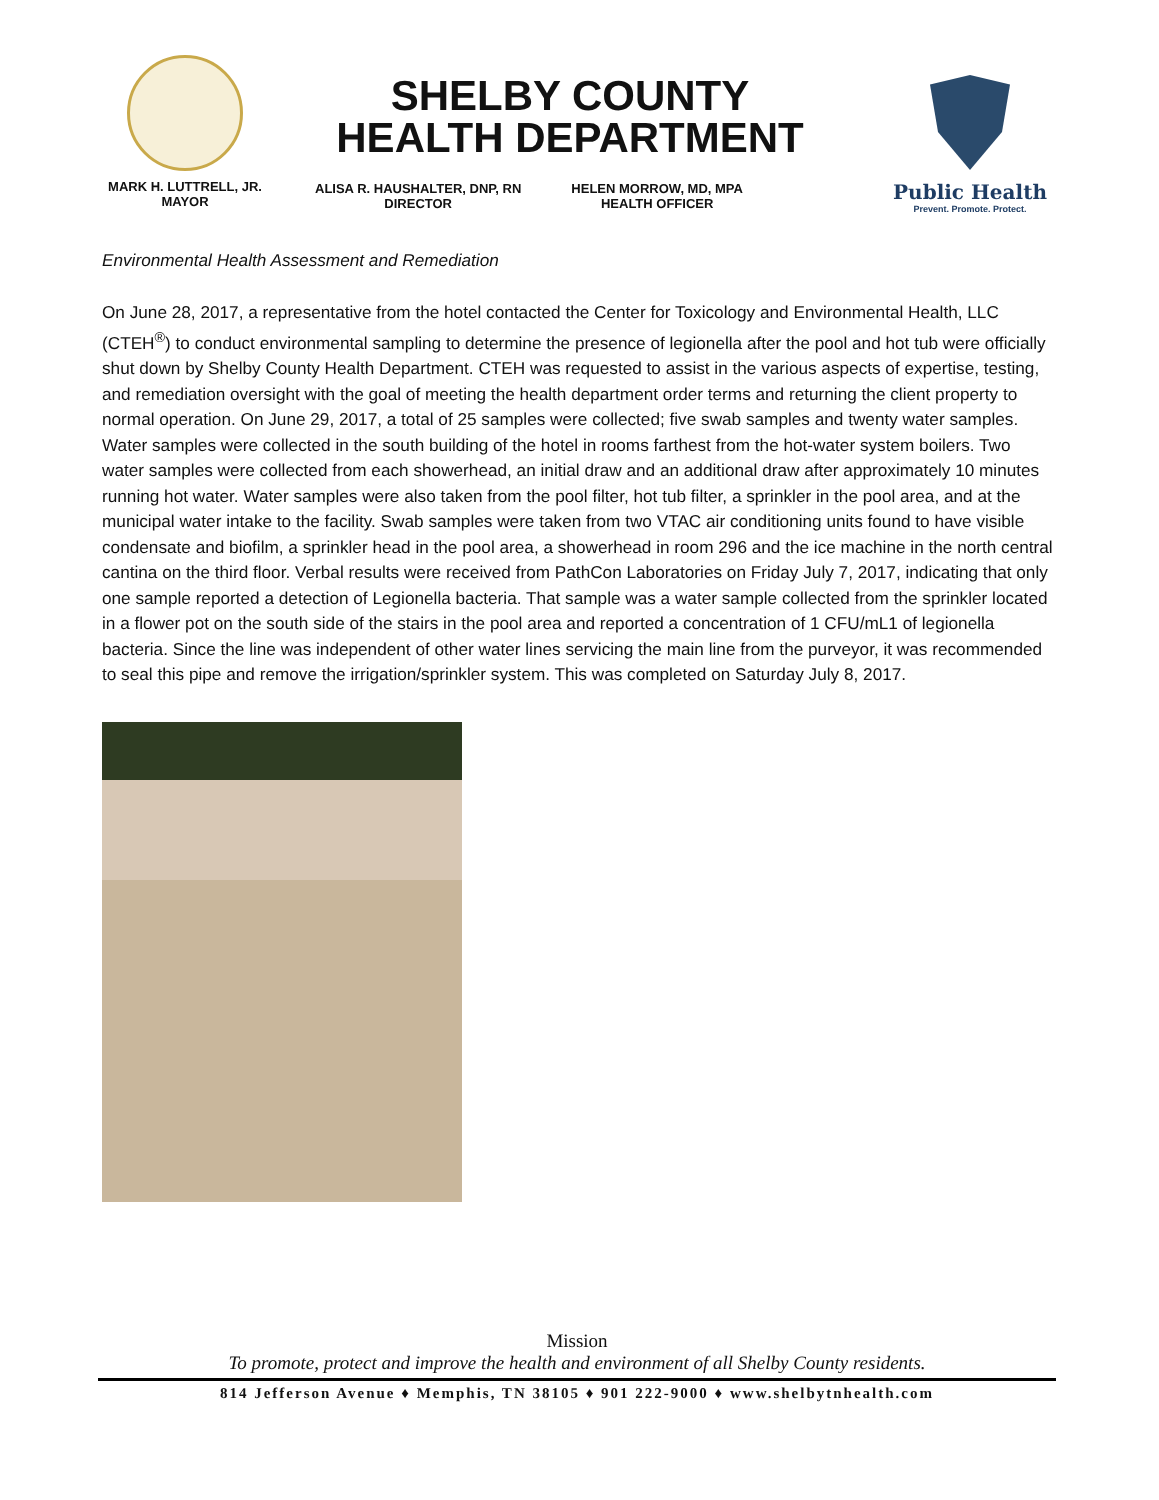MARK H. LUTTRELL, JR.
MAYOR
SHELBY COUNTY
HEALTH DEPARTMENT
ALISA R. HAUSHALTER, DNP, RN
DIRECTOR
HELEN MORROW, MD, MPA
HEALTH OFFICER
Public Health
Prevent. Promote. Protect.
Environmental Health Assessment and Remediation
On June 28, 2017, a representative from the hotel contacted the Center for Toxicology and Environmental Health, LLC (CTEH<sup>®</sup>) to conduct environmental sampling to determine the presence of legionella after the pool and hot tub were officially shut down by Shelby County Health Department. CTEH was requested to assist in the various aspects of expertise, testing, and remediation oversight with the goal of meeting the health department order terms and returning the client property to normal operation. On June 29, 2017, a total of 25 samples were collected; five swab samples and twenty water samples. Water samples were collected in the south building of the hotel in rooms farthest from the hot-water system boilers. Two water samples were collected from each showerhead, an initial draw and an additional draw after approximately 10 minutes running hot water. Water samples were also taken from the pool filter, hot tub filter, a sprinkler in the pool area, and at the municipal water intake to the facility. Swab samples were taken from two VTAC air conditioning units found to have visible condensate and biofilm, a sprinkler head in the pool area, a showerhead in room 296 and the ice machine in the north central cantina on the third floor. Verbal results were received from PathCon Laboratories on Friday July 7, 2017, indicating that only one sample reported a detection of Legionella bacteria. That sample was a water sample collected from the sprinkler located in a flower pot on the south side of the stairs in the pool area and reported a concentration of 1 CFU/mL1 of legionella bacteria. Since the line was independent of other water lines servicing the main line from the purveyor, it was recommended to seal this pipe and remove the irrigation/sprinkler system. This was completed on Saturday July 8, 2017.
Mission
To promote, protect and improve the health and environment of all Shelby County residents.
814 Jefferson Avenue ♦ Memphis, TN 38105 ♦ 901 222-9000 ♦ www.shelbytnhealth.com